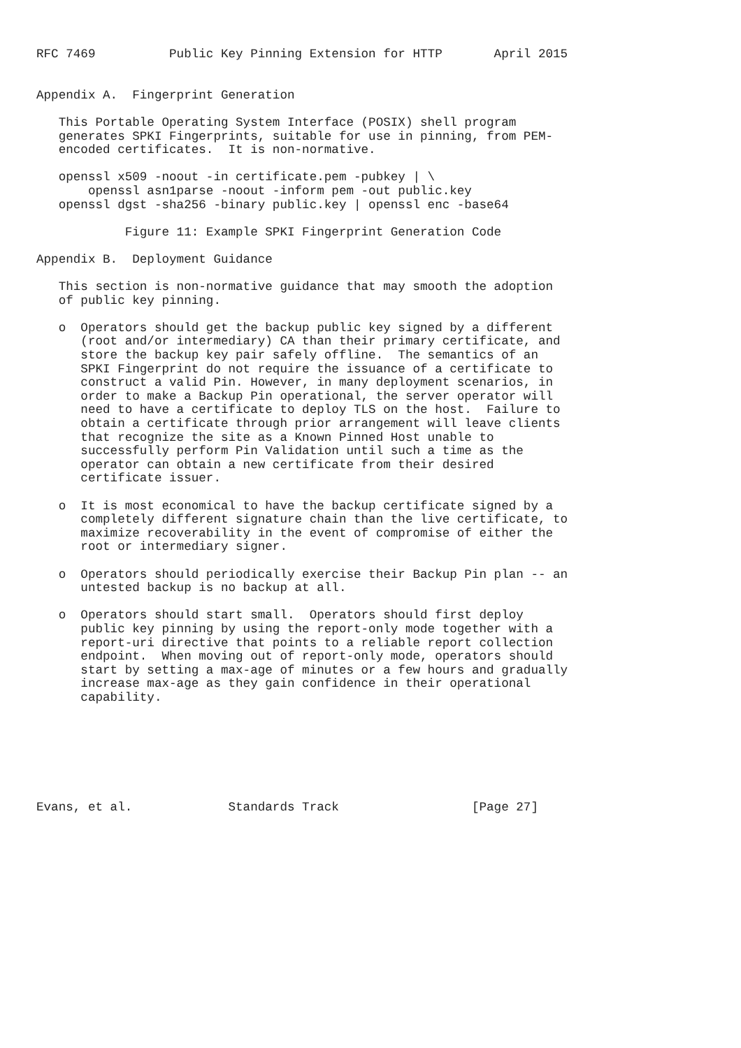RFC 7469          Public Key Pinning Extension for HTTP       April 2015


Appendix A.  Fingerprint Generation

   This Portable Operating System Interface (POSIX) shell program
   generates SPKI Fingerprints, suitable for use in pinning, from PEM-
   encoded certificates.  It is non-normative.

   openssl x509 -noout -in certificate.pem -pubkey | \
       openssl asn1parse -noout -inform pem -out public.key
   openssl dgst -sha256 -binary public.key | openssl enc -base64

            Figure 11: Example SPKI Fingerprint Generation Code

Appendix B.  Deployment Guidance

   This section is non-normative guidance that may smooth the adoption
   of public key pinning.

   o  Operators should get the backup public key signed by a different
      (root and/or intermediary) CA than their primary certificate, and
      store the backup key pair safely offline.  The semantics of an
      SPKI Fingerprint do not require the issuance of a certificate to
      construct a valid Pin. However, in many deployment scenarios, in
      order to make a Backup Pin operational, the server operator will
      need to have a certificate to deploy TLS on the host.  Failure to
      obtain a certificate through prior arrangement will leave clients
      that recognize the site as a Known Pinned Host unable to
      successfully perform Pin Validation until such a time as the
      operator can obtain a new certificate from their desired
      certificate issuer.

   o  It is most economical to have the backup certificate signed by a
      completely different signature chain than the live certificate, to
      maximize recoverability in the event of compromise of either the
      root or intermediary signer.

   o  Operators should periodically exercise their Backup Pin plan -- an
      untested backup is no backup at all.

   o  Operators should start small.  Operators should first deploy
      public key pinning by using the report-only mode together with a
      report-uri directive that points to a reliable report collection
      endpoint.  When moving out of report-only mode, operators should
      start by setting a max-age of minutes or a few hours and gradually
      increase max-age as they gain confidence in their operational
      capability.







Evans, et al.             Standards Track                  [Page 27]